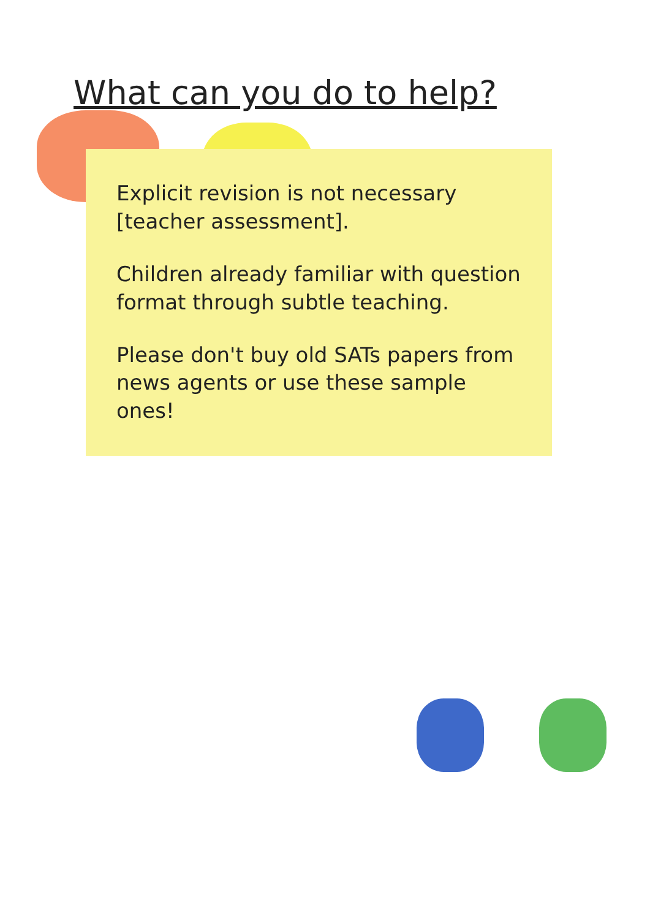What can you do to help?
Explicit revision is not necessary [teacher assessment].
Children already familiar with question format through subtle teaching.
Please don't buy old SATs papers from news agents or use these sample ones!